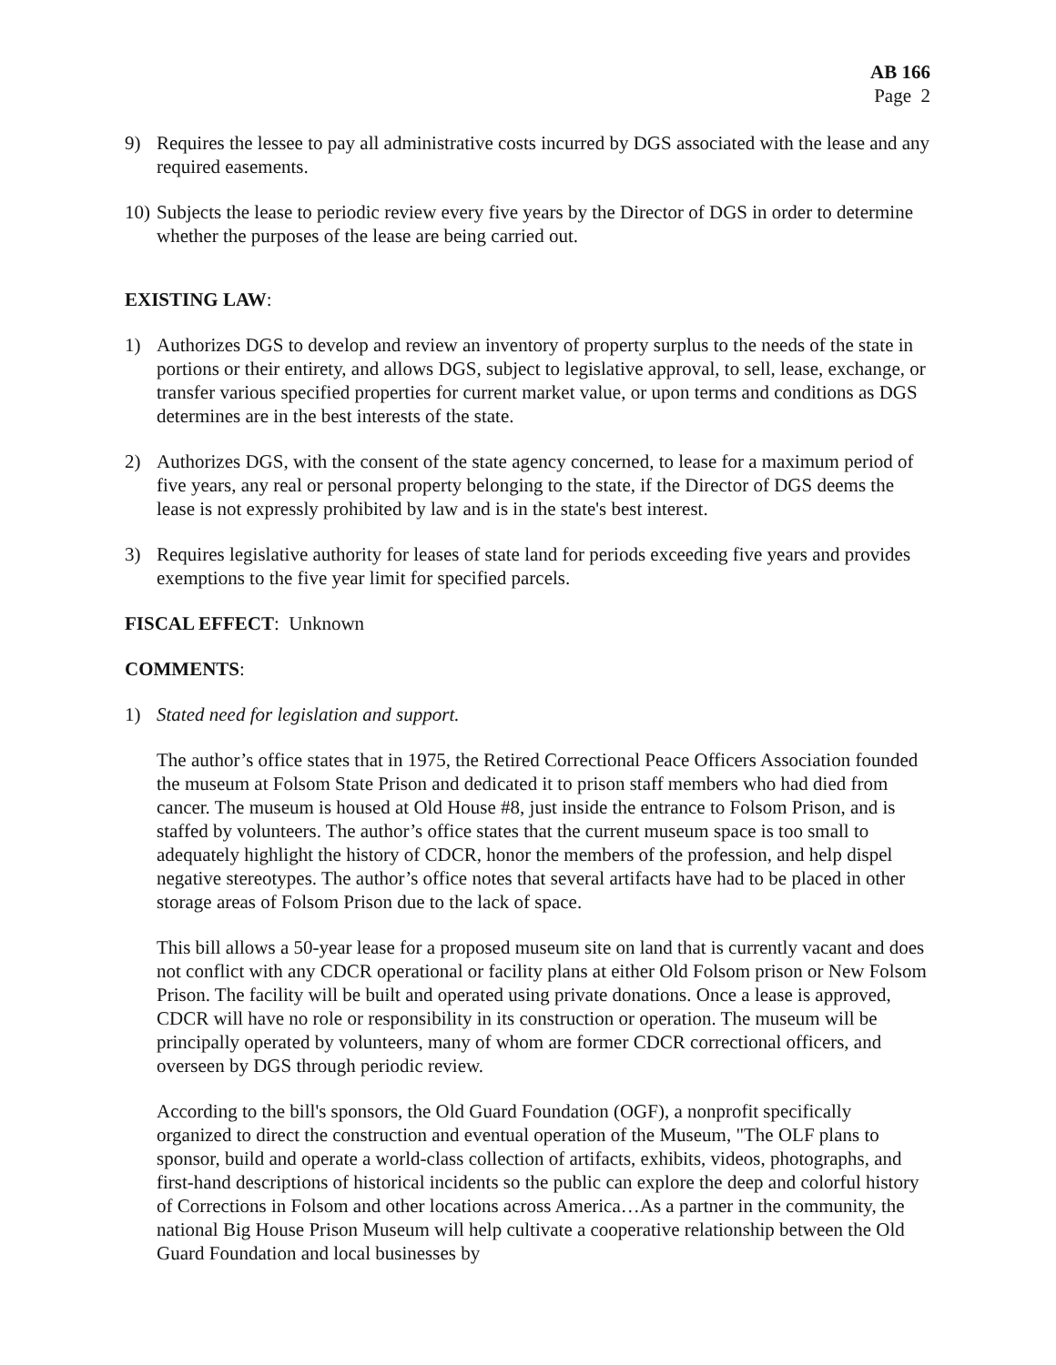AB 166
Page 2
9) Requires the lessee to pay all administrative costs incurred by DGS associated with the lease and any required easements.
10)
Subjects the lease to periodic review every five years by the Director of DGS in order to determine whether the purposes of the lease are being carried out.
EXISTING LAW:
1) Authorizes DGS to develop and review an inventory of property surplus to the needs of the state in portions or their entirety, and allows DGS, subject to legislative approval, to sell, lease, exchange, or transfer various specified properties for current market value, or upon terms and conditions as DGS determines are in the best interests of the state.
2) Authorizes DGS, with the consent of the state agency concerned, to lease for a maximum period of five years, any real or personal property belonging to the state, if the Director of DGS deems the lease is not expressly prohibited by law and is in the state's best interest.
3) Requires legislative authority for leases of state land for periods exceeding five years and provides exemptions to the five year limit for specified parcels.
FISCAL EFFECT: Unknown
COMMENTS:
1) Stated need for legislation and support.
The author’s office states that in 1975, the Retired Correctional Peace Officers Association founded the museum at Folsom State Prison and dedicated it to prison staff members who had died from cancer. The museum is housed at Old House #8, just inside the entrance to Folsom Prison, and is staffed by volunteers. The author’s office states that the current museum space is too small to adequately highlight the history of CDCR, honor the members of the profession, and help dispel negative stereotypes. The author’s office notes that several artifacts have had to be placed in other storage areas of Folsom Prison due to the lack of space.
This bill allows a 50-year lease for a proposed museum site on land that is currently vacant and does not conflict with any CDCR operational or facility plans at either Old Folsom prison or New Folsom Prison. The facility will be built and operated using private donations. Once a lease is approved, CDCR will have no role or responsibility in its construction or operation. The museum will be principally operated by volunteers, many of whom are former CDCR correctional officers, and overseen by DGS through periodic review.
According to the bill's sponsors, the Old Guard Foundation (OGF), a nonprofit specifically organized to direct the construction and eventual operation of the Museum, "The OLF plans to sponsor, build and operate a world-class collection of artifacts, exhibits, videos, photographs, and first-hand descriptions of historical incidents so the public can explore the deep and colorful history of Corrections in Folsom and other locations across America…As a partner in the community, the national Big House Prison Museum will help cultivate a cooperative relationship between the Old Guard Foundation and local businesses by